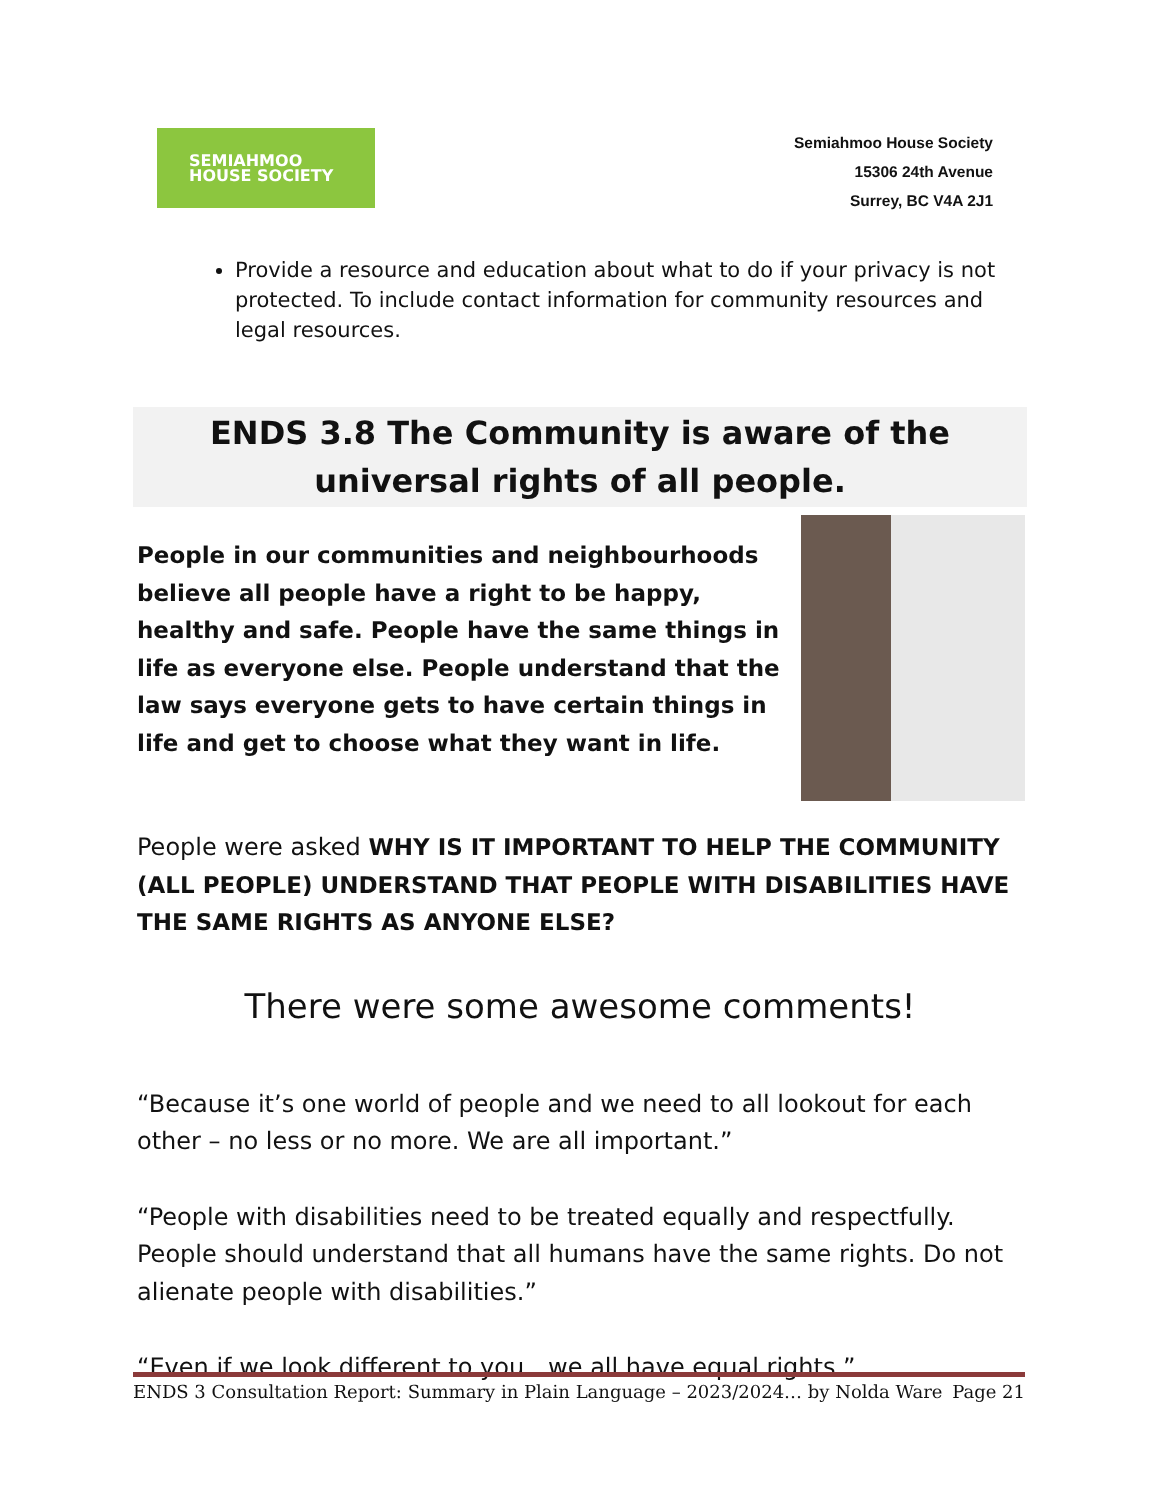SEMIAHMOO
HOUSE SOCIETY
Semiahmoo House Society
15306 24th Avenue
Surrey, BC V4A 2J1
Provide a resource and education about what to do if your privacy is not protected. To include contact information for community resources and legal resources.
ENDS 3.8 The Community is aware of the universal rights of all people.
People in our communities and neighbourhoods believe all people have a right to be happy, healthy and safe. People have the same things in life as everyone else. People understand that the law says everyone gets to have certain things in life and get to choose what they want in life.
People were asked WHY IS IT IMPORTANT TO HELP THE COMMUNITY (ALL PEOPLE) UNDERSTAND THAT PEOPLE WITH DISABILITIES HAVE THE SAME RIGHTS AS ANYONE ELSE?
There were some awesome comments!
“Because it’s one world of people and we need to all lookout for each other – no less or no more. We are all important.”
“People with disabilities need to be treated equally and respectfully. People should understand that all humans have the same rights. Do not alienate people with disabilities.”
“Even if we look different to you…we all have equal rights.”
ENDS 3 Consultation Report: Summary in Plain Language – 2023/2024… by Nolda Ware Page 21